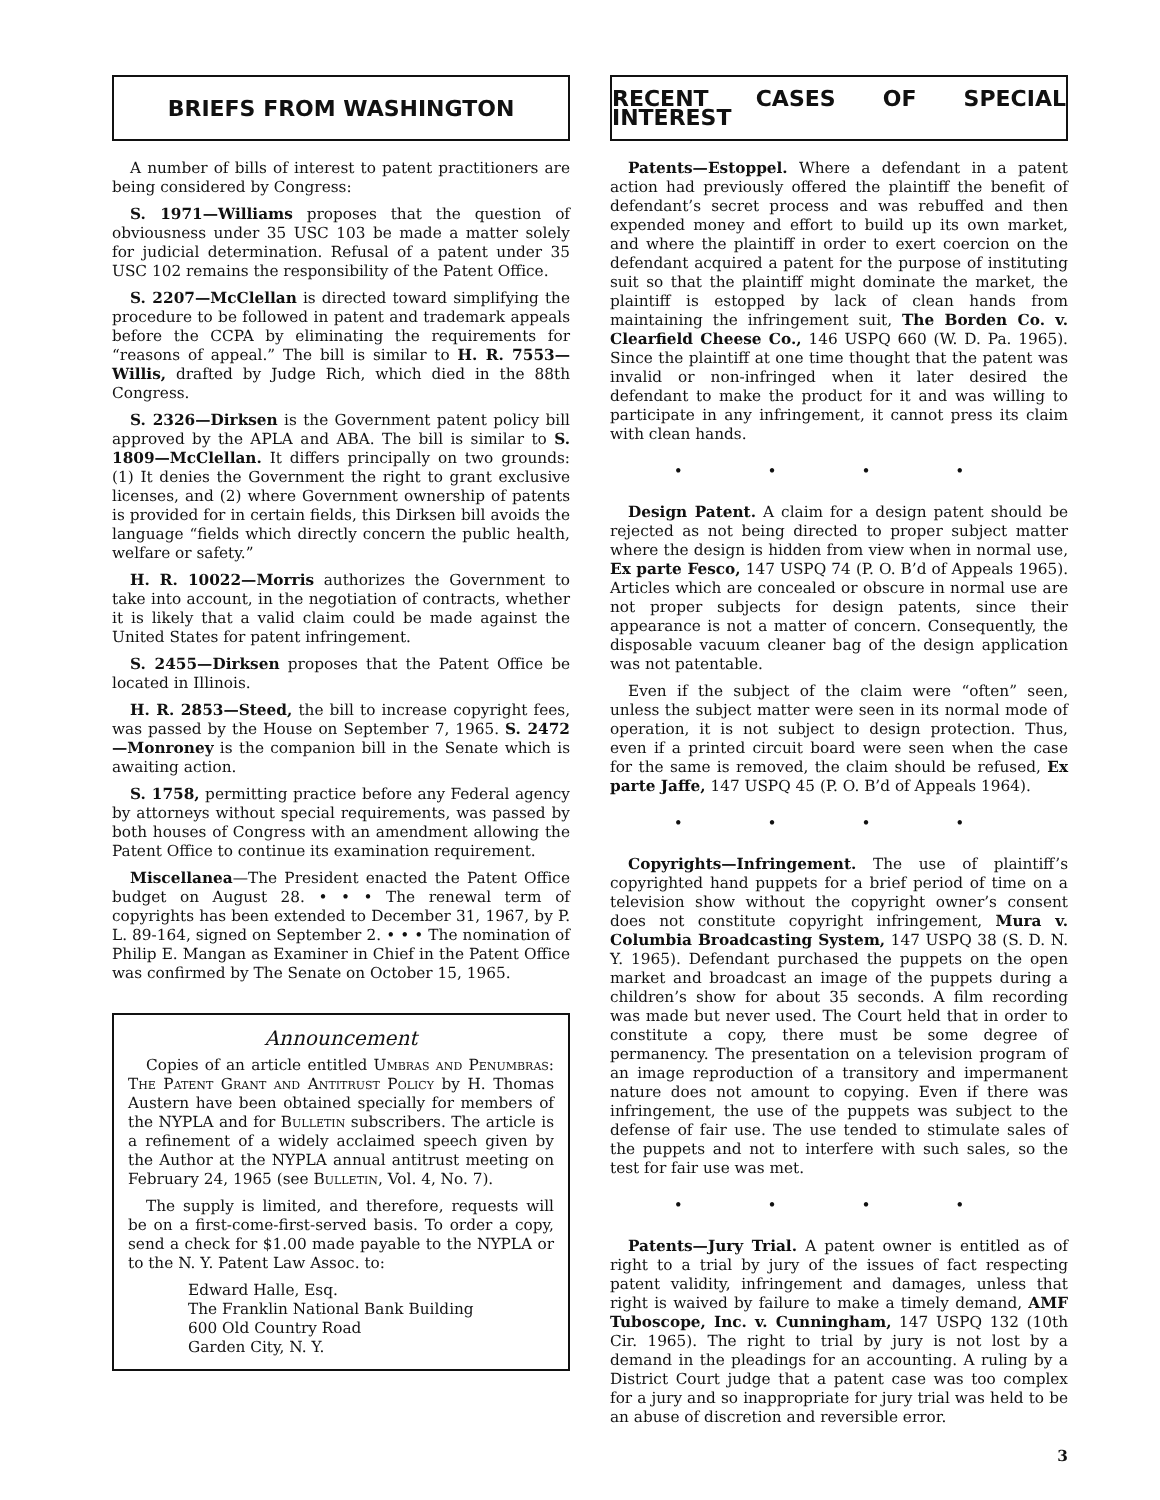BRIEFS FROM WASHINGTON
A number of bills of interest to patent practitioners are being considered by Congress:
S. 1971—Williams proposes that the question of obviousness under 35 USC 103 be made a matter solely for judicial determination. Refusal of a patent under 35 USC 102 remains the responsibility of the Patent Office.
S. 2207—McClellan is directed toward simplifying the procedure to be followed in patent and trademark appeals before the CCPA by eliminating the requirements for “reasons of appeal.” The bill is similar to H. R. 7553—Willis, drafted by Judge Rich, which died in the 88th Congress.
S. 2326—Dirksen is the Government patent policy bill approved by the APLA and ABA. The bill is similar to S. 1809—McClellan. It differs principally on two grounds: (1) It denies the Government the right to grant exclusive licenses, and (2) where Government ownership of patents is provided for in certain fields, this Dirksen bill avoids the language “fields which directly concern the public health, welfare or safety.”
H. R. 10022—Morris authorizes the Government to take into account, in the negotiation of contracts, whether it is likely that a valid claim could be made against the United States for patent infringement.
S. 2455—Dirksen proposes that the Patent Office be located in Illinois.
H. R. 2853—Steed, the bill to increase copyright fees, was passed by the House on September 7, 1965. S. 2472—Monroney is the companion bill in the Senate which is awaiting action.
S. 1758, permitting practice before any Federal agency by attorneys without special requirements, was passed by both houses of Congress with an amendment allowing the Patent Office to continue its examination requirement.
Miscellanea—The President enacted the Patent Office budget on August 28. • • • The renewal term of copyrights has been extended to December 31, 1967, by P. L. 89-164, signed on September 2. • • • The nomination of Philip E. Mangan as Examiner in Chief in the Patent Office was confirmed by The Senate on October 15, 1965.
Announcement
Copies of an article entitled Umbras and Penumbras: The Patent Grant and Antitrust Policy by H. Thomas Austern have been obtained specially for members of the NYPLA and for Bulletin subscribers. The article is a refinement of a widely acclaimed speech given by the Author at the NYPLA annual antitrust meeting on February 24, 1965 (see Bulletin, Vol. 4, No. 7).
The supply is limited, and therefore, requests will be on a first-come-first-served basis. To order a copy, send a check for $1.00 made payable to the NYPLA or to the N. Y. Patent Law Assoc. to:
Edward Halle, Esq.
The Franklin National Bank Building
600 Old Country Road
Garden City, N. Y.
RECENT CASES OF SPECIAL INTEREST
Patents—Estoppel. Where a defendant in a patent action had previously offered the plaintiff the benefit of defendant’s secret process and was rebuffed and then expended money and effort to build up its own market, and where the plaintiff in order to exert coercion on the defendant acquired a patent for the purpose of instituting suit so that the plaintiff might dominate the market, the plaintiff is estopped by lack of clean hands from maintaining the infringement suit, The Borden Co. v. Clearfield Cheese Co., 146 USPQ 660 (W. D. Pa. 1965). Since the plaintiff at one time thought that the patent was invalid or non-infringed when it later desired the defendant to make the product for it and was willing to participate in any infringement, it cannot press its claim with clean hands.
• • • •
Design Patent. A claim for a design patent should be rejected as not being directed to proper subject matter where the design is hidden from view when in normal use, Ex parte Fesco, 147 USPQ 74 (P. O. B’d of Appeals 1965). Articles which are concealed or obscure in normal use are not proper subjects for design patents, since their appearance is not a matter of concern. Consequently, the disposable vacuum cleaner bag of the design application was not patentable.
Even if the subject of the claim were “often” seen, unless the subject matter were seen in its normal mode of operation, it is not subject to design protection. Thus, even if a printed circuit board were seen when the case for the same is removed, the claim should be refused, Ex parte Jaffe, 147 USPQ 45 (P. O. B’d of Appeals 1964).
• • • •
Copyrights—Infringement. The use of plaintiff’s copyrighted hand puppets for a brief period of time on a television show without the copyright owner’s consent does not constitute copyright infringement, Mura v. Columbia Broadcasting System, 147 USPQ 38 (S. D. N. Y. 1965). Defendant purchased the puppets on the open market and broadcast an image of the puppets during a children’s show for about 35 seconds. A film recording was made but never used. The Court held that in order to constitute a copy, there must be some degree of permanency. The presentation on a television program of an image reproduction of a transitory and impermanent nature does not amount to copying. Even if there was infringement, the use of the puppets was subject to the defense of fair use. The use tended to stimulate sales of the puppets and not to interfere with such sales, so the test for fair use was met.
• • • •
Patents—Jury Trial. A patent owner is entitled as of right to a trial by jury of the issues of fact respecting patent validity, infringement and damages, unless that right is waived by failure to make a timely demand, AMF Tuboscope, Inc. v. Cunningham, 147 USPQ 132 (10th Cir. 1965). The right to trial by jury is not lost by a demand in the pleadings for an accounting. A ruling by a District Court judge that a patent case was too complex for a jury and so inappropriate for jury trial was held to be an abuse of discretion and reversible error.
3